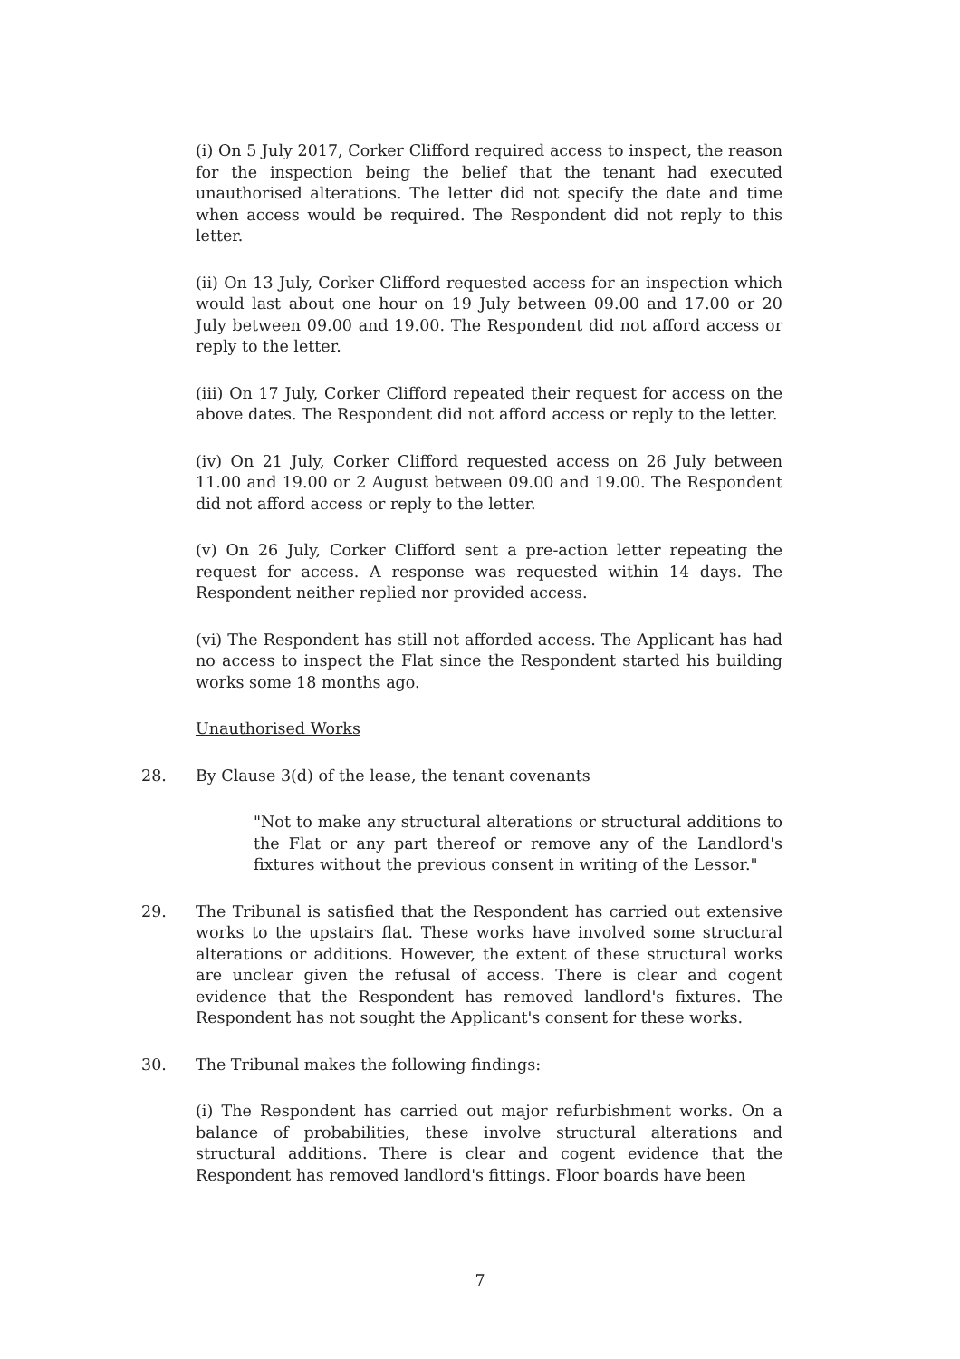(i) On 5 July 2017, Corker Clifford required access to inspect, the reason for the inspection being the belief that the tenant had executed unauthorised alterations. The letter did not specify the date and time when access would be required. The Respondent did not reply to this letter.
(ii) On 13 July, Corker Clifford requested access for an inspection which would last about one hour on 19 July between 09.00 and 17.00 or 20 July between 09.00 and 19.00. The Respondent did not afford access or reply to the letter.
(iii) On 17 July, Corker Clifford repeated their request for access on the above dates. The Respondent did not afford access or reply to the letter.
(iv) On 21 July, Corker Clifford requested access on 26 July between 11.00 and 19.00 or 2 August between 09.00 and 19.00. The Respondent did not afford access or reply to the letter.
(v) On 26 July, Corker Clifford sent a pre-action letter repeating the request for access. A response was requested within 14 days. The Respondent neither replied nor provided access.
(vi) The Respondent has still not afforded access. The Applicant has had no access to inspect the Flat since the Respondent started his building works some 18 months ago.
Unauthorised Works
28. By Clause 3(d) of the lease, the tenant covenants
"Not to make any structural alterations or structural additions to the Flat or any part thereof or remove any of the Landlord's fixtures without the previous consent in writing of the Lessor."
29. The Tribunal is satisfied that the Respondent has carried out extensive works to the upstairs flat. These works have involved some structural alterations or additions. However, the extent of these structural works are unclear given the refusal of access. There is clear and cogent evidence that the Respondent has removed landlord's fixtures. The Respondent has not sought the Applicant's consent for these works.
30. The Tribunal makes the following findings:
(i) The Respondent has carried out major refurbishment works. On a balance of probabilities, these involve structural alterations and structural additions. There is clear and cogent evidence that the Respondent has removed landlord's fittings. Floor boards have been
7